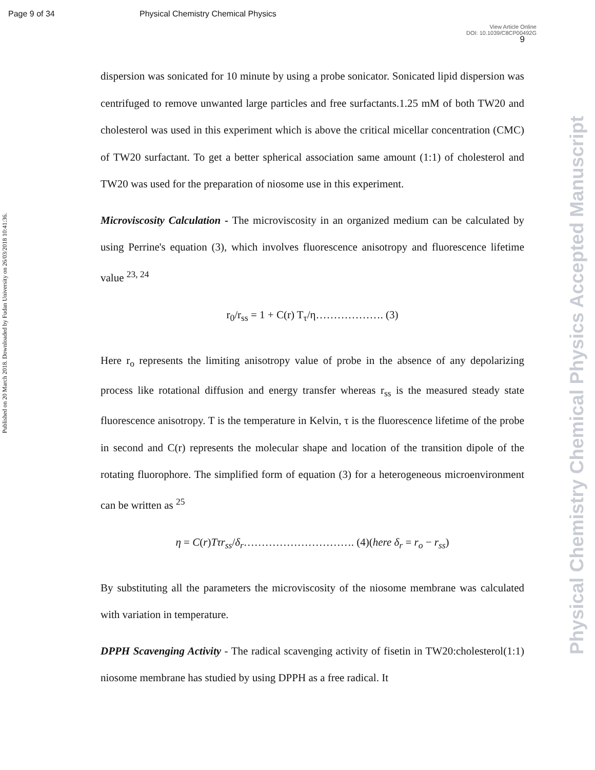Page 9 of 34 Physical Chemistry Chemical Physics
View Article Online
DOI: 10.1039/C8CP00492G
9
Published on 20 March 2018. Downloaded by Fudan University on 26/03/2018 10:41:36.
Physical Chemistry Chemical Physics Accepted Manuscript
dispersion was sonicated for 10 minute by using a probe sonicator. Sonicated lipid dispersion was centrifuged to remove unwanted large particles and free surfactants.1.25 mM of both TW20 and cholesterol was used in this experiment which is above the critical micellar concentration (CMC) of TW20 surfactant. To get a better spherical association same amount (1:1) of cholesterol and TW20 was used for the preparation of niosome use in this experiment.
Microviscosity Calculation - The microviscosity in an organized medium can be calculated by using Perrine's equation (3), which involves fluorescence anisotropy and fluorescence lifetime value <sup>23, 24</sup>
r<sub>0</sub>/r<sub>ss</sub> = 1 + C(r) T<sub>τ</sub>/η………………. (3)
Here r<sub>o</sub> represents the limiting anisotropy value of probe in the absence of any depolarizing process like rotational diffusion and energy transfer whereas r<sub>ss</sub> is the measured steady state fluorescence anisotropy. T is the temperature in Kelvin, τ is the fluorescence lifetime of the probe in second and C(r) represents the molecular shape and location of the transition dipole of the rotating fluorophore. The simplified form of equation (3) for a heterogeneous microenvironment can be written as <sup>25</sup>
η = C(r)Tτr<sub>ss</sub>/δ<sub>r</sub>…………………………. (4)(here δ<sub>r</sub> = r<sub>o</sub> − r<sub>ss</sub>)
By substituting all the parameters the microviscosity of the niosome membrane was calculated with variation in temperature.
DPPH Scavenging Activity - The radical scavenging activity of fisetin in TW20:cholesterol(1:1) niosome membrane has studied by using DPPH as a free radical. It